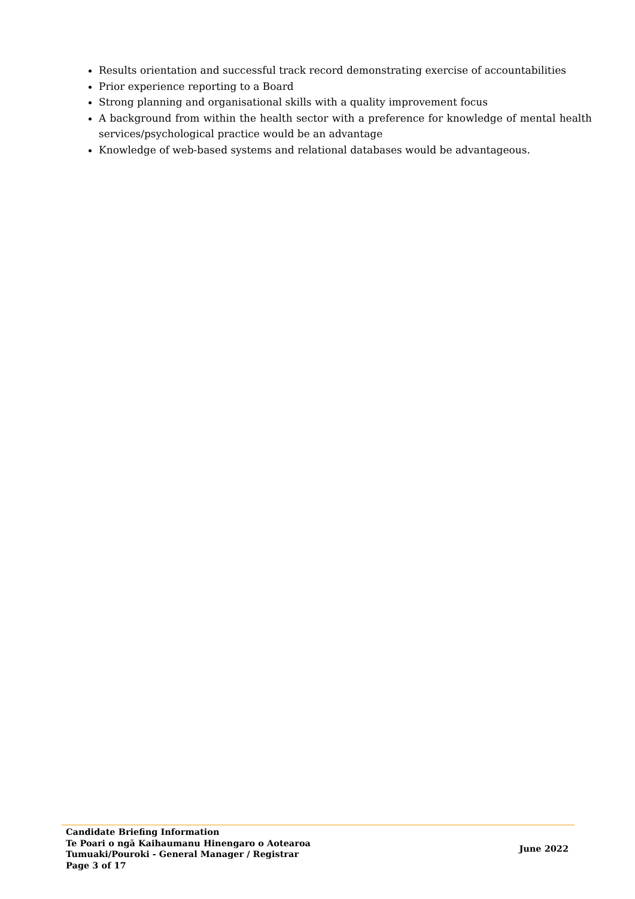Results orientation and successful track record demonstrating exercise of accountabilities
Prior experience reporting to a Board
Strong planning and organisational skills with a quality improvement focus
A background from within the health sector with a preference for knowledge of mental health services/psychological practice would be an advantage
Knowledge of web-based systems and relational databases would be advantageous.
Candidate Briefing Information
Te Poari o ngā Kaihaumanu Hinengaro o Aotearoa
Tumuaki/Pouroki - General Manager / Registrar
Page 3 of 17
June 2022